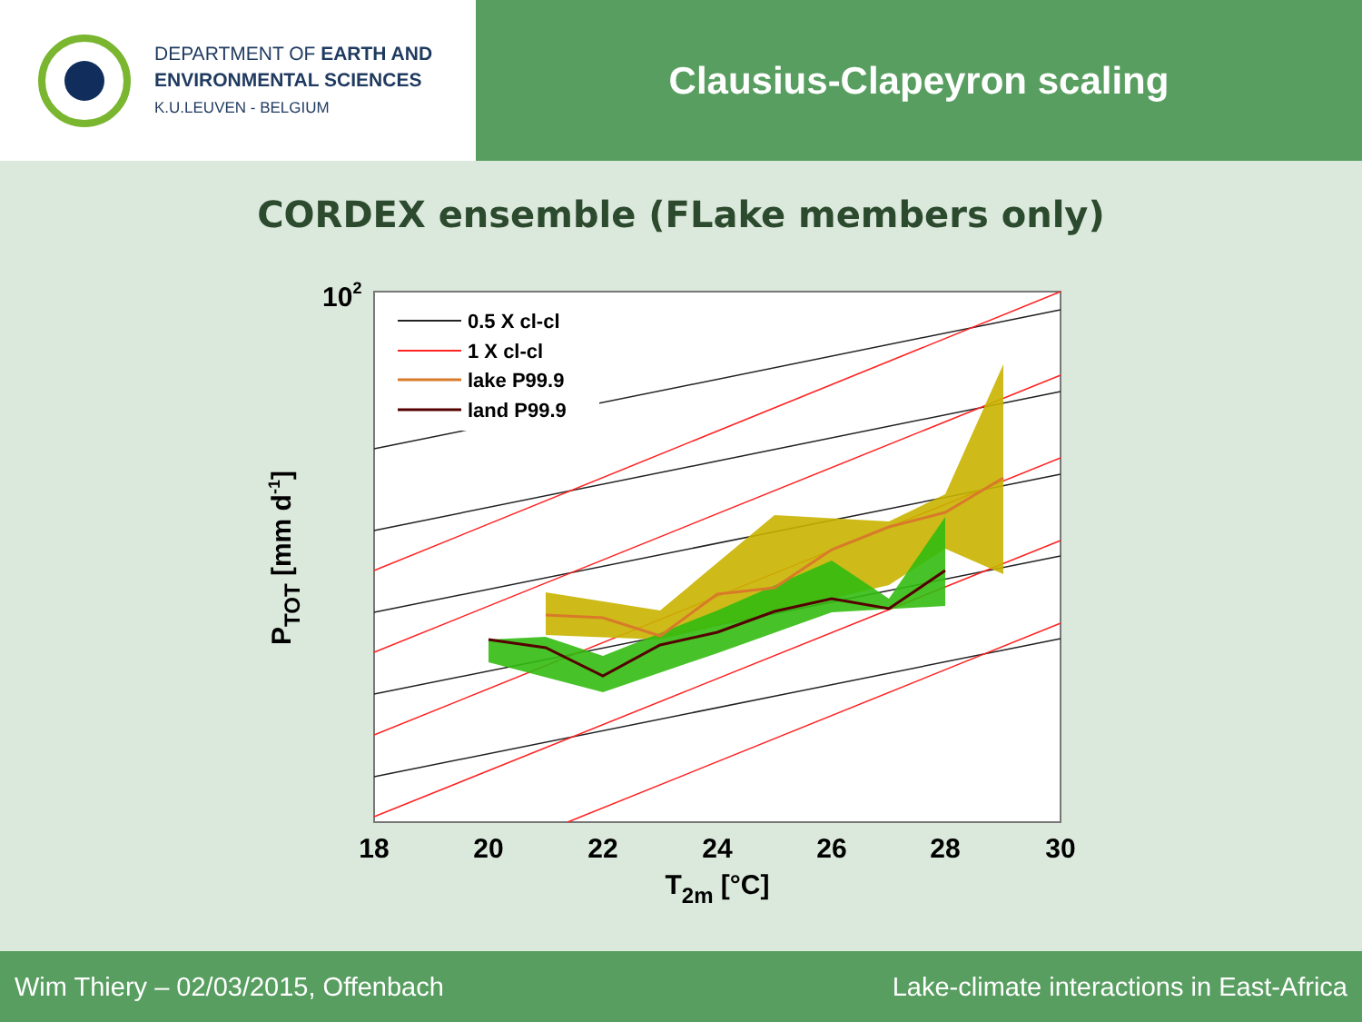DEPARTMENT OF EARTH AND
ENVIRONMENTAL SCIENCES
K.U.LEUVEN - BELGIUM
Clausius-Clapeyron scaling
CORDEX ensemble (FLake members only)
0.5 X cl-cl
1 X cl-cl
lake P99.9
land P99.9
102
18
20
22
24
26
28
30
T2m [°C]
PTOT [mm d-1]
Wim Thiery – 02/03/2015, Offenbach Lake-climate interactions in East-Africa